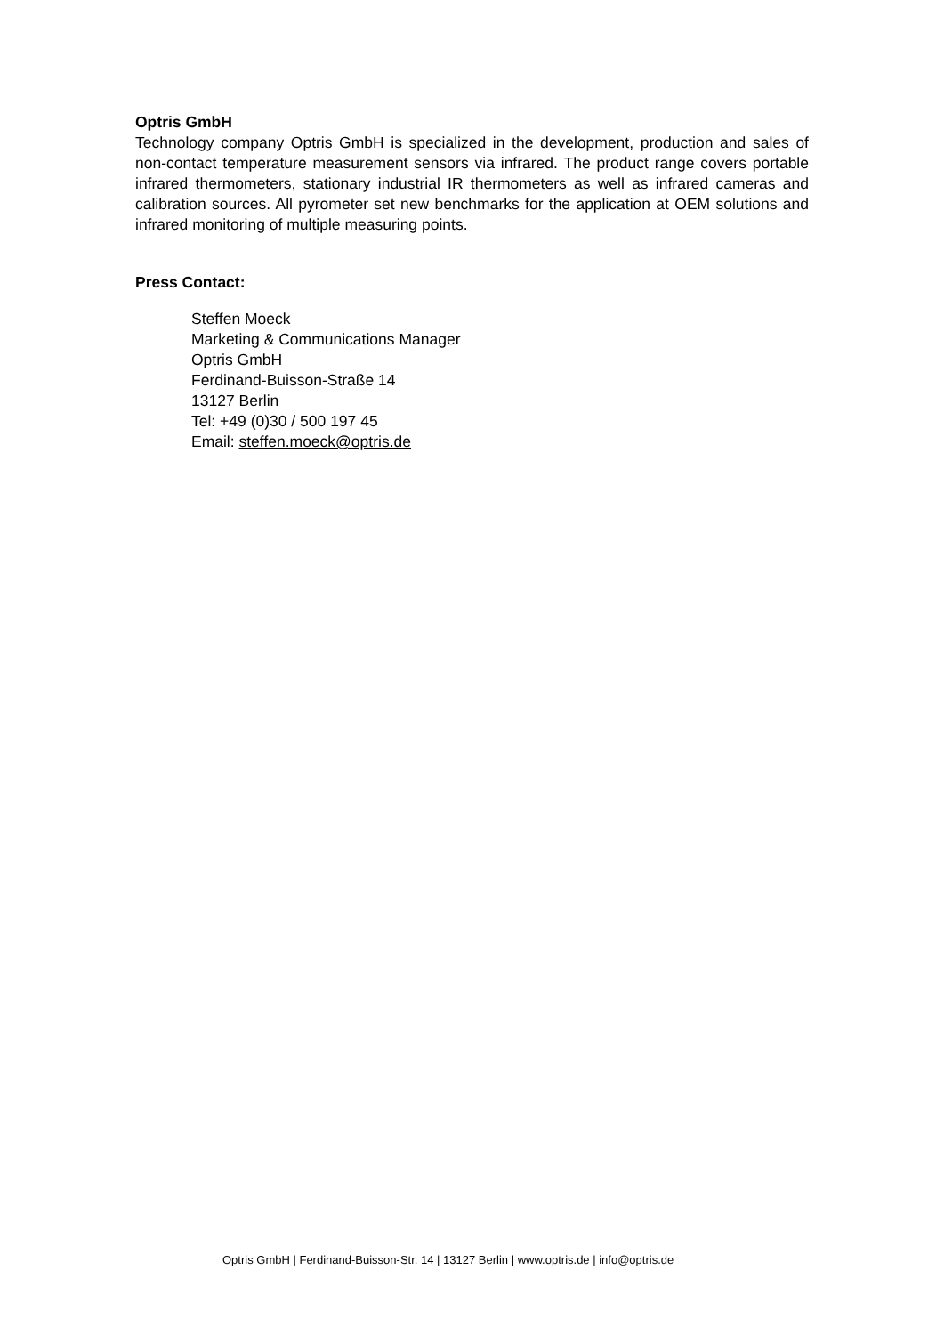Optris GmbH
Technology company Optris GmbH is specialized in the development, production and sales of non-contact temperature measurement sensors via infrared. The product range covers portable infrared thermometers, stationary industrial IR thermometers as well as infrared cameras and calibration sources. All pyrometer set new benchmarks for the application at OEM solutions and infrared monitoring of multiple measuring points.
Press Contact:
Steffen Moeck
Marketing & Communications Manager
Optris GmbH
Ferdinand-Buisson-Straße 14
13127 Berlin
Tel: +49 (0)30 / 500 197 45
Email: steffen.moeck@optris.de
Optris GmbH | Ferdinand-Buisson-Str. 14 | 13127 Berlin | www.optris.de | info@optris.de